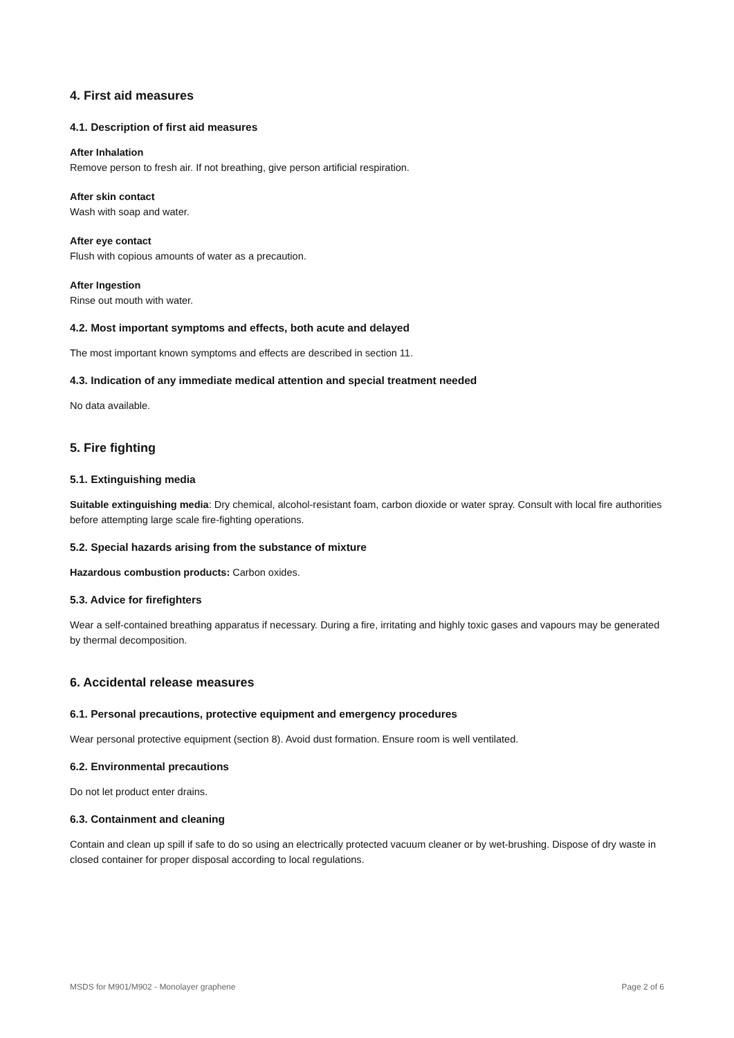4. First aid measures
4.1. Description of first aid measures
After Inhalation
Remove person to fresh air. If not breathing, give person artificial respiration.
After skin contact
Wash with soap and water.
After eye contact
Flush with copious amounts of water as a precaution.
After Ingestion
Rinse out mouth with water.
4.2. Most important symptoms and effects, both acute and delayed
The most important known symptoms and effects are described in section 11.
4.3. Indication of any immediate medical attention and special treatment needed
No data available.
5. Fire fighting
5.1. Extinguishing media
Suitable extinguishing media: Dry chemical, alcohol-resistant foam, carbon dioxide or water spray. Consult with local fire authorities before attempting large scale fire-fighting operations.
5.2. Special hazards arising from the substance of mixture
Hazardous combustion products: Carbon oxides.
5.3. Advice for firefighters
Wear a self-contained breathing apparatus if necessary. During a fire, irritating and highly toxic gases and vapours may be generated by thermal decomposition.
6. Accidental release measures
6.1. Personal precautions, protective equipment and emergency procedures
Wear personal protective equipment (section 8). Avoid dust formation. Ensure room is well ventilated.
6.2. Environmental precautions
Do not let product enter drains.
6.3. Containment and cleaning
Contain and clean up spill if safe to do so using an electrically protected vacuum cleaner or by wet-brushing. Dispose of dry waste in closed container for proper disposal according to local regulations.
MSDS for M901/M902 - Monolayer graphene Page 2 of 6